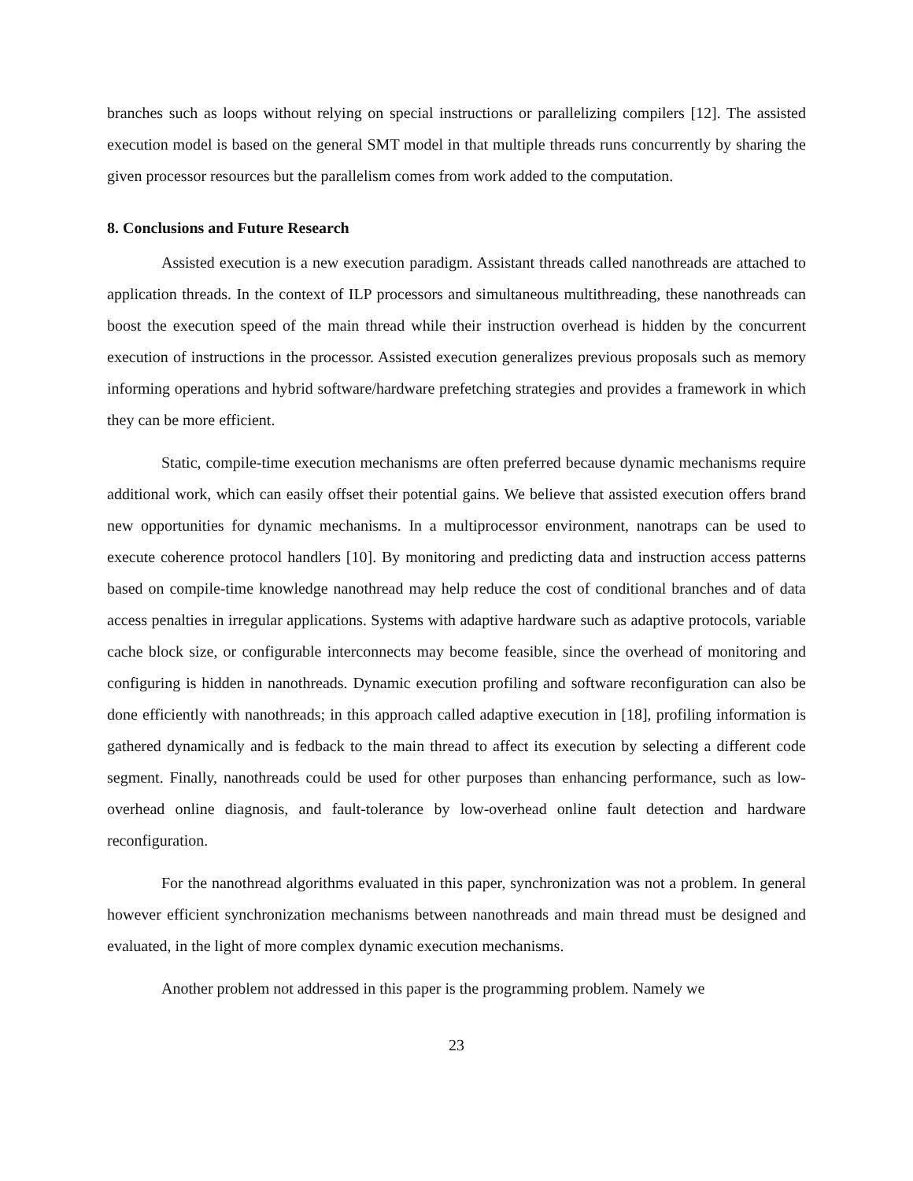branches such as loops without relying on special instructions or parallelizing compilers [12]. The assisted execution model is based on the general SMT model in that multiple threads runs concurrently by sharing the given processor resources but the parallelism comes from work added to the computation.
8. Conclusions and Future Research
Assisted execution is a new execution paradigm. Assistant threads called nanothreads are attached to application threads. In the context of ILP processors and simultaneous multithreading, these nanothreads can boost the execution speed of the main thread while their instruction overhead is hidden by the concurrent execution of instructions in the processor. Assisted execution generalizes previous proposals such as memory informing operations and hybrid software/hardware prefetching strategies and provides a framework in which they can be more efficient.
Static, compile-time execution mechanisms are often preferred because dynamic mechanisms require additional work, which can easily offset their potential gains. We believe that assisted execution offers brand new opportunities for dynamic mechanisms. In a multiprocessor environment, nanotraps can be used to execute coherence protocol handlers [10]. By monitoring and predicting data and instruction access patterns based on compile-time knowledge nanothread may help reduce the cost of conditional branches and of data access penalties in irregular applications. Systems with adaptive hardware such as adaptive protocols, variable cache block size, or configurable interconnects may become feasible, since the overhead of monitoring and configuring is hidden in nanothreads. Dynamic execution profiling and software reconfiguration can also be done efficiently with nanothreads; in this approach called adaptive execution in [18], profiling information is gathered dynamically and is fedback to the main thread to affect its execution by selecting a different code segment. Finally, nanothreads could be used for other purposes than enhancing performance, such as low-overhead online diagnosis, and fault-tolerance by low-overhead online fault detection and hardware reconfiguration.
For the nanothread algorithms evaluated in this paper, synchronization was not a problem. In general however efficient synchronization mechanisms between nanothreads and main thread must be designed and evaluated, in the light of more complex dynamic execution mechanisms.
Another problem not addressed in this paper is the programming problem. Namely we
23